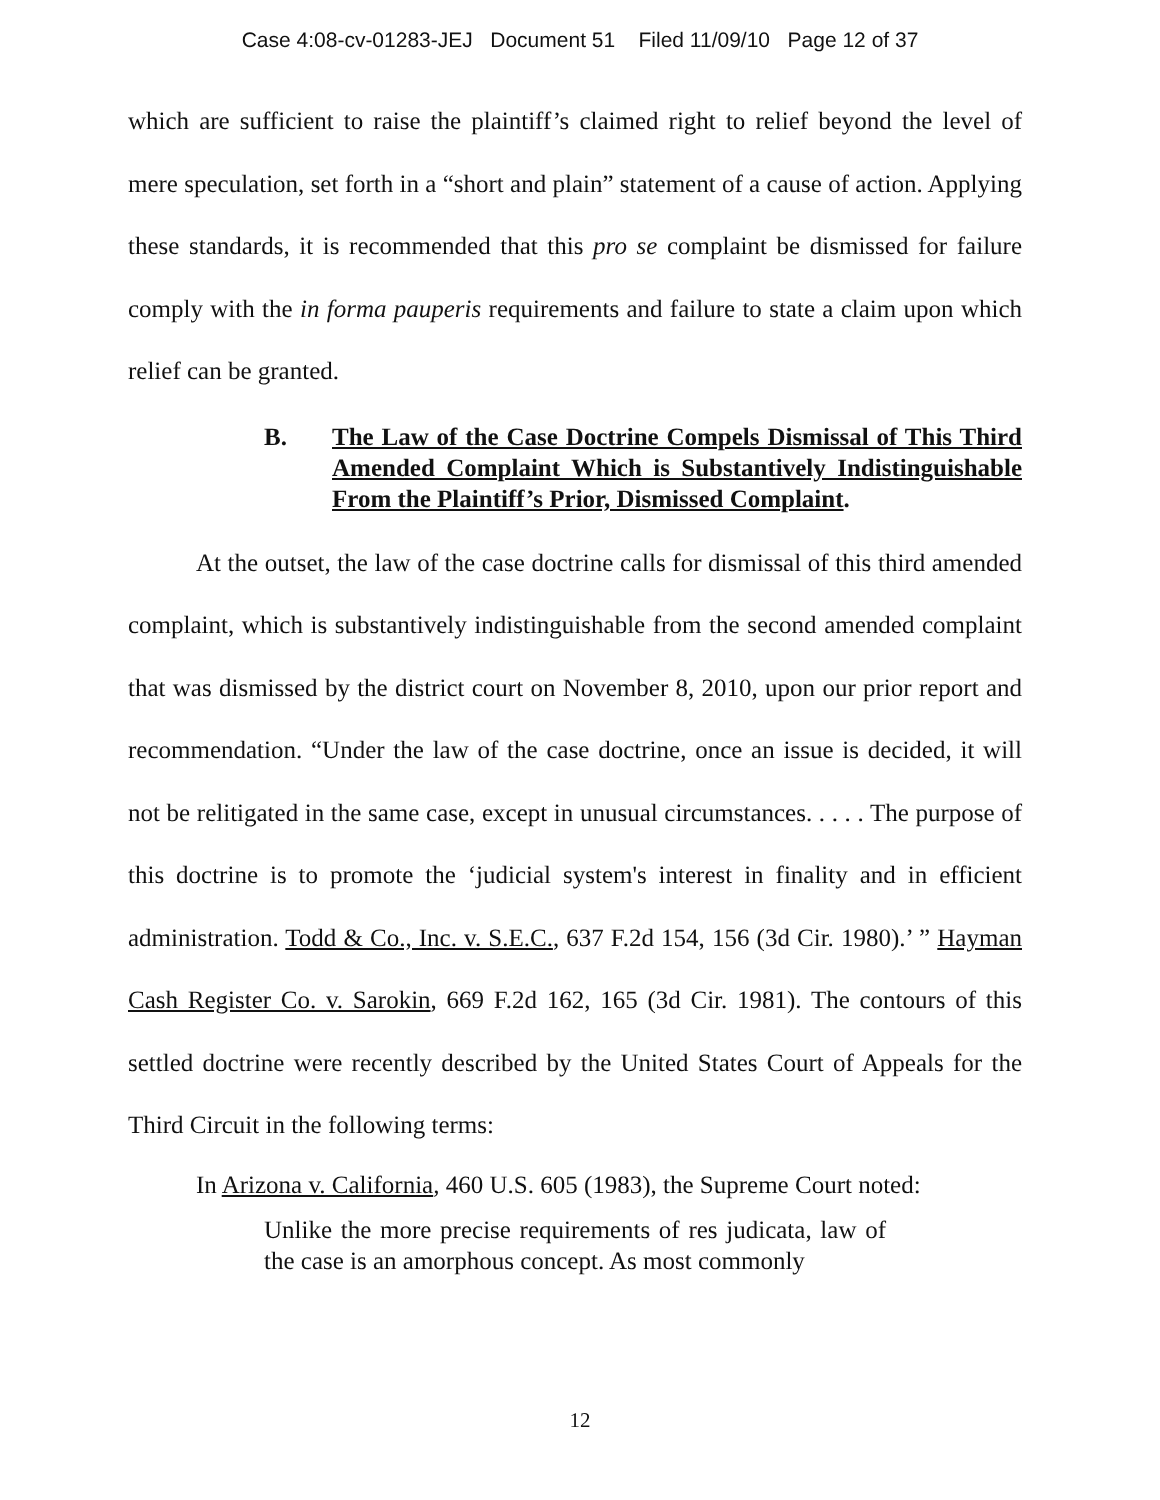Case 4:08-cv-01283-JEJ Document 51 Filed 11/09/10 Page 12 of 37
which are sufficient to raise the plaintiff’s claimed right to relief beyond the level of mere speculation, set forth in a “short and plain” statement of a cause of action. Applying these standards, it is recommended that this pro se complaint be dismissed for failure comply with the in forma pauperis requirements and failure to state a claim upon which relief can be granted.
B. The Law of the Case Doctrine Compels Dismissal of This Third Amended Complaint Which is Substantively Indistinguishable From the Plaintiff’s Prior, Dismissed Complaint.
At the outset, the law of the case doctrine calls for dismissal of this third amended complaint, which is substantively indistinguishable from the second amended complaint that was dismissed by the district court on November 8, 2010, upon our prior report and recommendation. “Under the law of the case doctrine, once an issue is decided, it will not be relitigated in the same case, except in unusual circumstances. . . . . The purpose of this doctrine is to promote the ‘judicial system's interest in finality and in efficient administration. Todd & Co., Inc. v. S.E.C., 637 F.2d 154, 156 (3d Cir. 1980).’ ” Hayman Cash Register Co. v. Sarokin, 669 F.2d 162, 165 (3d Cir. 1981). The contours of this settled doctrine were recently described by the United States Court of Appeals for the Third Circuit in the following terms:
In Arizona v. California, 460 U.S. 605 (1983), the Supreme Court noted:
Unlike the more precise requirements of res judicata, law of the case is an amorphous concept. As most commonly
12